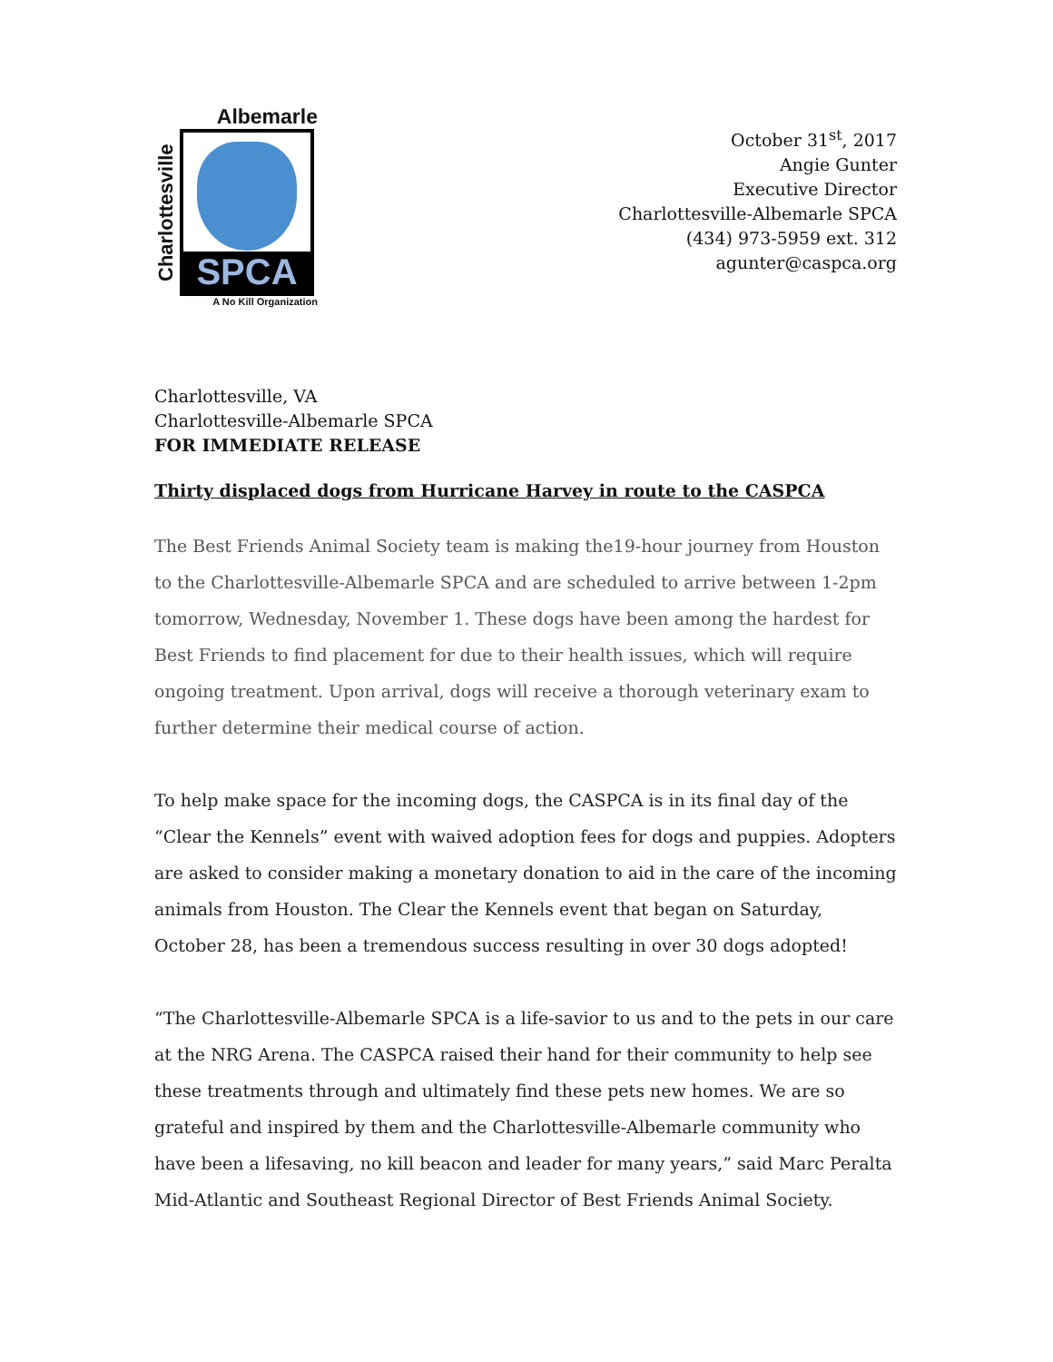Albemarle
Charlottesville
SPCA
A No Kill Organization
October 31<sup>st</sup>, 2017
Angie Gunter
Executive Director
Charlottesville-Albemarle SPCA
(434) 973-5959 ext. 312
agunter@caspca.org
Charlottesville, VA
Charlottesville-Albemarle SPCA
FOR IMMEDIATE RELEASE
Thirty displaced dogs from Hurricane Harvey in route to the CASPCA
The Best Friends Animal Society team is making the19-hour journey from Houston to the Charlottesville-Albemarle SPCA and are scheduled to arrive between 1-2pm tomorrow, Wednesday, November 1. These dogs have been among the hardest for Best Friends to find placement for due to their health issues, which will require ongoing treatment. Upon arrival, dogs will receive a thorough veterinary exam to further determine their medical course of action.
To help make space for the incoming dogs, the CASPCA is in its final day of the “Clear the Kennels” event with waived adoption fees for dogs and puppies. Adopters are asked to consider making a monetary donation to aid in the care of the incoming animals from Houston. The Clear the Kennels event that began on Saturday, October 28, has been a tremendous success resulting in over 30 dogs adopted!
“The Charlottesville-Albemarle SPCA is a life-savior to us and to the pets in our care at the NRG Arena. The CASPCA raised their hand for their community to help see these treatments through and ultimately find these pets new homes. We are so grateful and inspired by them and the Charlottesville-Albemarle community who have been a lifesaving, no kill beacon and leader for many years,” said Marc Peralta Mid-Atlantic and Southeast Regional Director of Best Friends Animal Society.